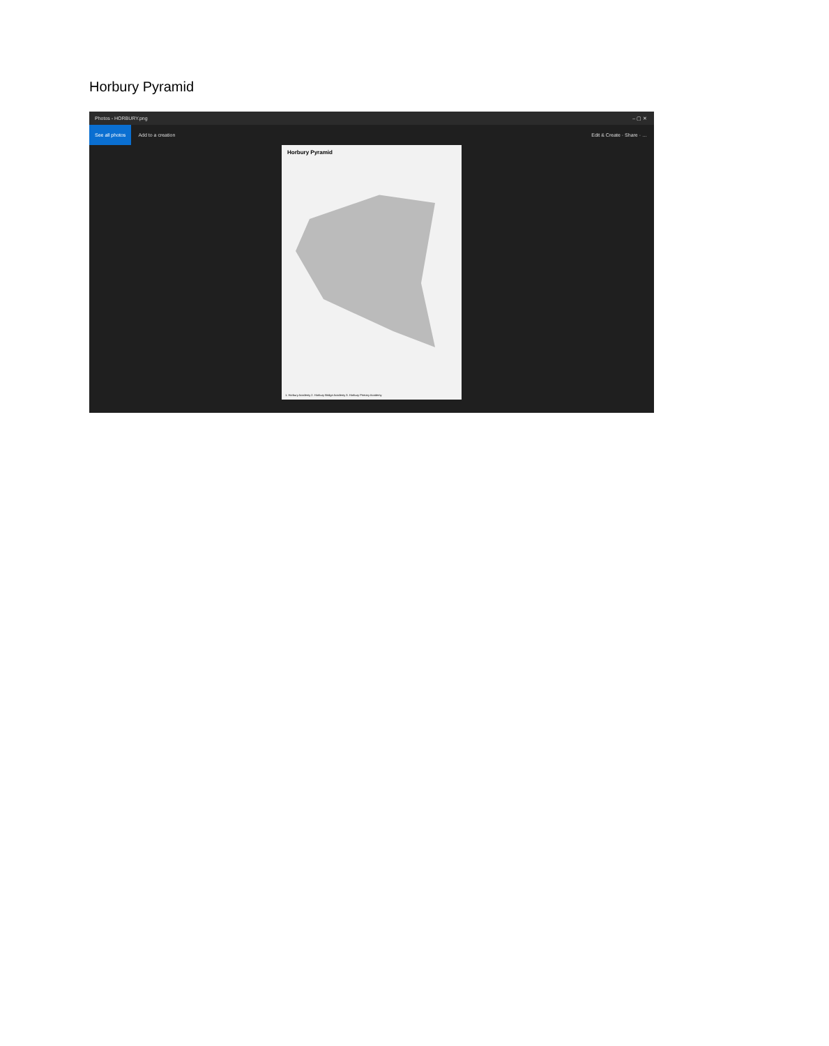Horbury Pyramid
Photos - HORBURY.png – ▢ ✕
See all photos Add to a creation Edit & Create · Share · …
Horbury Pyramid
1. Horbury Academy 2. Horbury Bridge Academy 3. Horbury Primary Academy